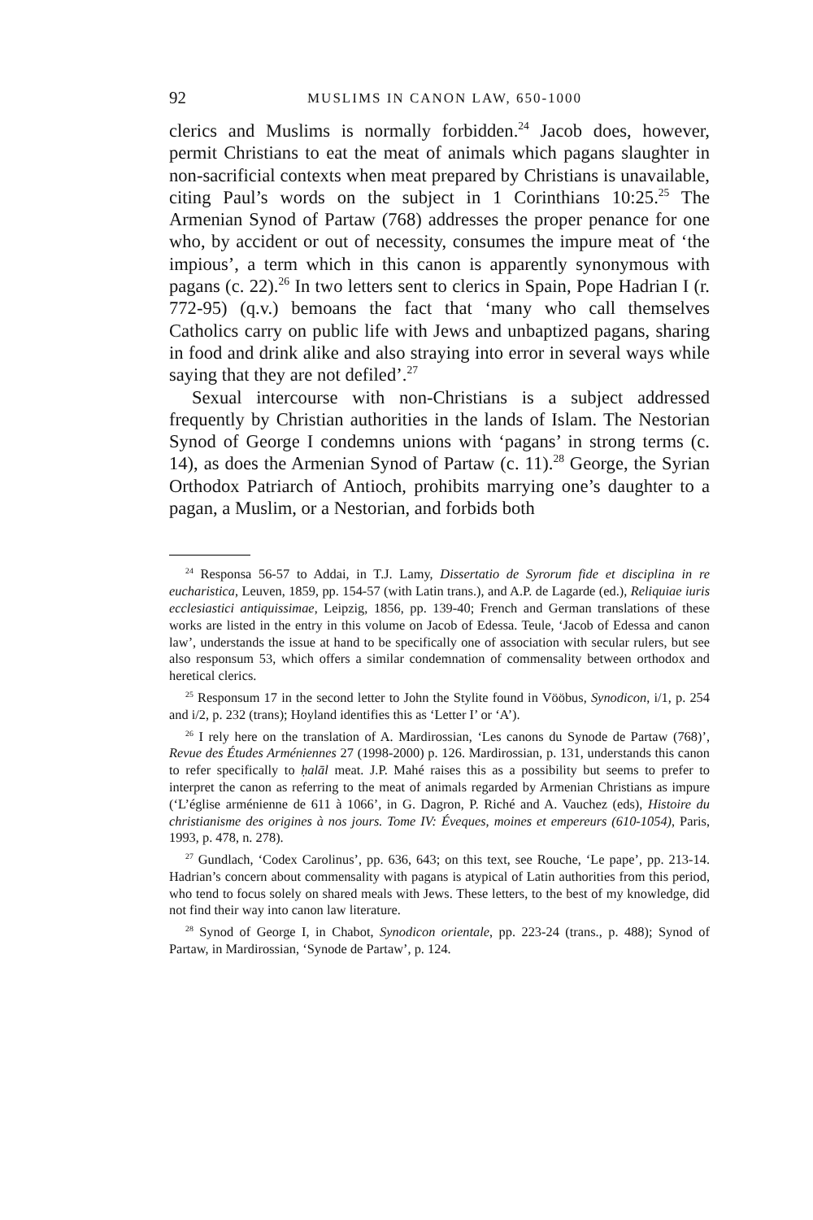92 MUSLIMS IN CANON LAW, 650-1000
clerics and Muslims is normally forbidden.<sup>24</sup> Jacob does, however, permit Christians to eat the meat of animals which pagans slaughter in non-sacrificial contexts when meat prepared by Christians is unavailable, citing Paul’s words on the subject in 1 Corinthians 10:25.<sup>25</sup> The Armenian Synod of Partaw (768) addresses the proper penance for one who, by accident or out of necessity, consumes the impure meat of ‘the impious’, a term which in this canon is apparently synonymous with pagans (c. 22).<sup>26</sup> In two letters sent to clerics in Spain, Pope Hadrian I (r. 772-95) (q.v.) bemoans the fact that ‘many who call themselves Catholics carry on public life with Jews and unbaptized pagans, sharing in food and drink alike and also straying into error in several ways while saying that they are not defiled’.<sup>27</sup>
Sexual intercourse with non-Christians is a subject addressed frequently by Christian authorities in the lands of Islam. The Nestorian Synod of George I condemns unions with ‘pagans’ in strong terms (c. 14), as does the Armenian Synod of Partaw (c. 11).<sup>28</sup> George, the Syrian Orthodox Patriarch of Antioch, prohibits marrying one’s daughter to a pagan, a Muslim, or a Nestorian, and forbids both
<sup>24</sup> Responsa 56-57 to Addai, in T.J. Lamy, Dissertatio de Syrorum fide et disciplina in re eucharistica, Leuven, 1859, pp. 154-57 (with Latin trans.), and A.P. de Lagarde (ed.), Reliquiae iuris ecclesiastici antiquissimae, Leipzig, 1856, pp. 139-40; French and German translations of these works are listed in the entry in this volume on Jacob of Edessa. Teule, ‘Jacob of Edessa and canon law’, understands the issue at hand to be specifically one of association with secular rulers, but see also responsum 53, which offers a similar condemnation of commensality between orthodox and heretical clerics.
<sup>25</sup> Responsum 17 in the second letter to John the Stylite found in Vööbus, Synodicon, i/1, p. 254 and i/2, p. 232 (trans); Hoyland identifies this as ‘Letter I’ or ‘A’).
<sup>26</sup> I rely here on the translation of A. Mardirossian, ‘Les canons du Synode de Partaw (768)’, Revue des Études Arméniennes 27 (1998-2000) p. 126. Mardirossian, p. 131, understands this canon to refer specifically to ḥalāl meat. J.P. Mahé raises this as a possibility but seems to prefer to interpret the canon as referring to the meat of animals regarded by Armenian Christians as impure (‘L’église arménienne de 611 à 1066’, in G. Dagron, P. Riché and A. Vauchez (eds), Histoire du christianisme des origines à nos jours. Tome IV: Éveques, moines et empereurs (610-1054), Paris, 1993, p. 478, n. 278).
<sup>27</sup> Gundlach, ‘Codex Carolinus’, pp. 636, 643; on this text, see Rouche, ‘Le pape’, pp. 213-14. Hadrian’s concern about commensality with pagans is atypical of Latin authorities from this period, who tend to focus solely on shared meals with Jews. These letters, to the best of my knowledge, did not find their way into canon law literature.
<sup>28</sup> Synod of George I, in Chabot, Synodicon orientale, pp. 223-24 (trans., p. 488); Synod of Partaw, in Mardirossian, ‘Synode de Partaw’, p. 124.